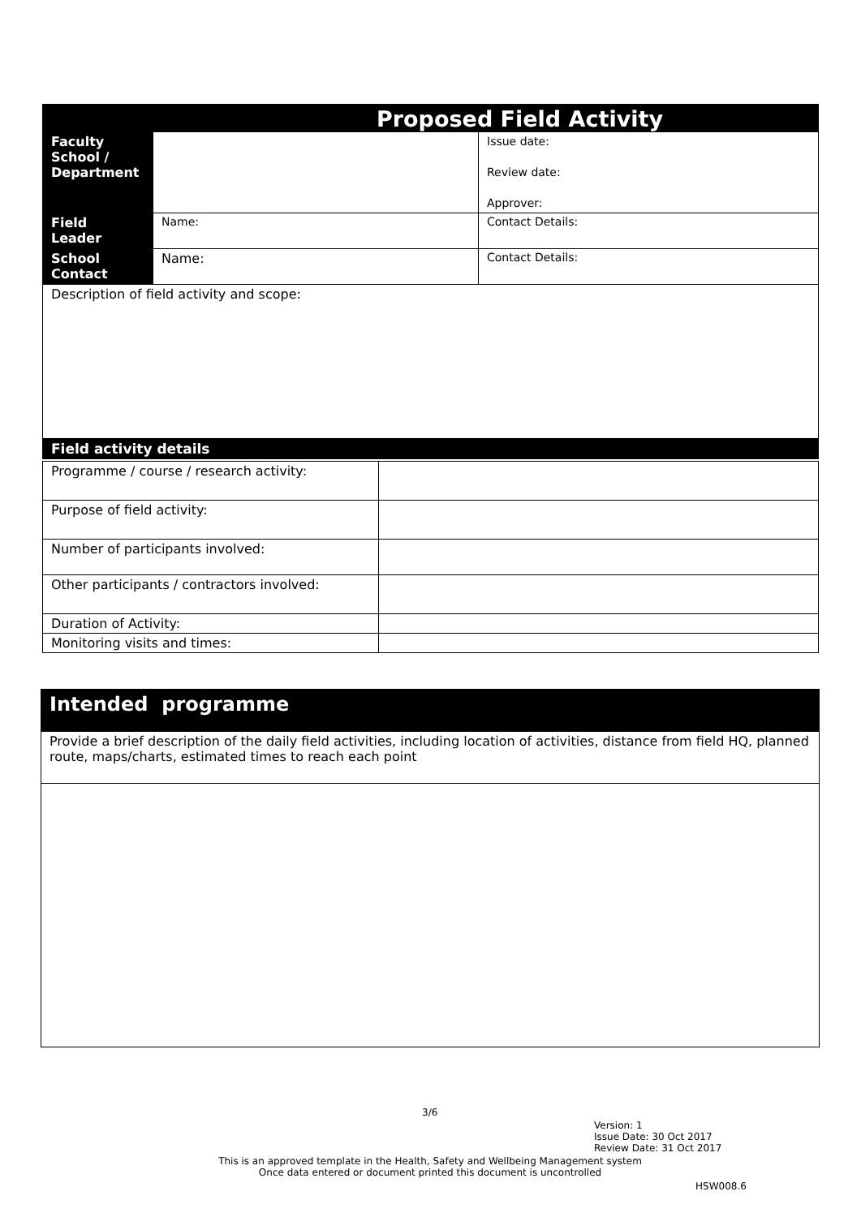| Proposed Field Activity | | |
| --- | --- | --- |
| Faculty School / Department | | Issue date: Review date: Approver: |
| Field Leader | Name: | Contact Details: |
| School Contact | Name: | Contact Details: |
| Description of field activity and scope: | | |
| Field activity details | | |
| Programme / course / research activity: | |
| Purpose of field activity: | |
| Number of participants involved: | |
| Other participants / contractors involved: | |
| Duration of Activity: | |
| Monitoring visits and times: | |
| Intended programme |
| --- |
| Provide a brief description of the daily field activities, including location of activities, distance from field HQ, planned route, maps/charts, estimated times to reach each point |
3/6
Version: 1
Issue Date: 30 Oct 2017
Review Date: 31 Oct 2017
This is an approved template in the Health, Safety and Wellbeing Management system
Once data entered or document printed this document is uncontrolled
HSW008.6